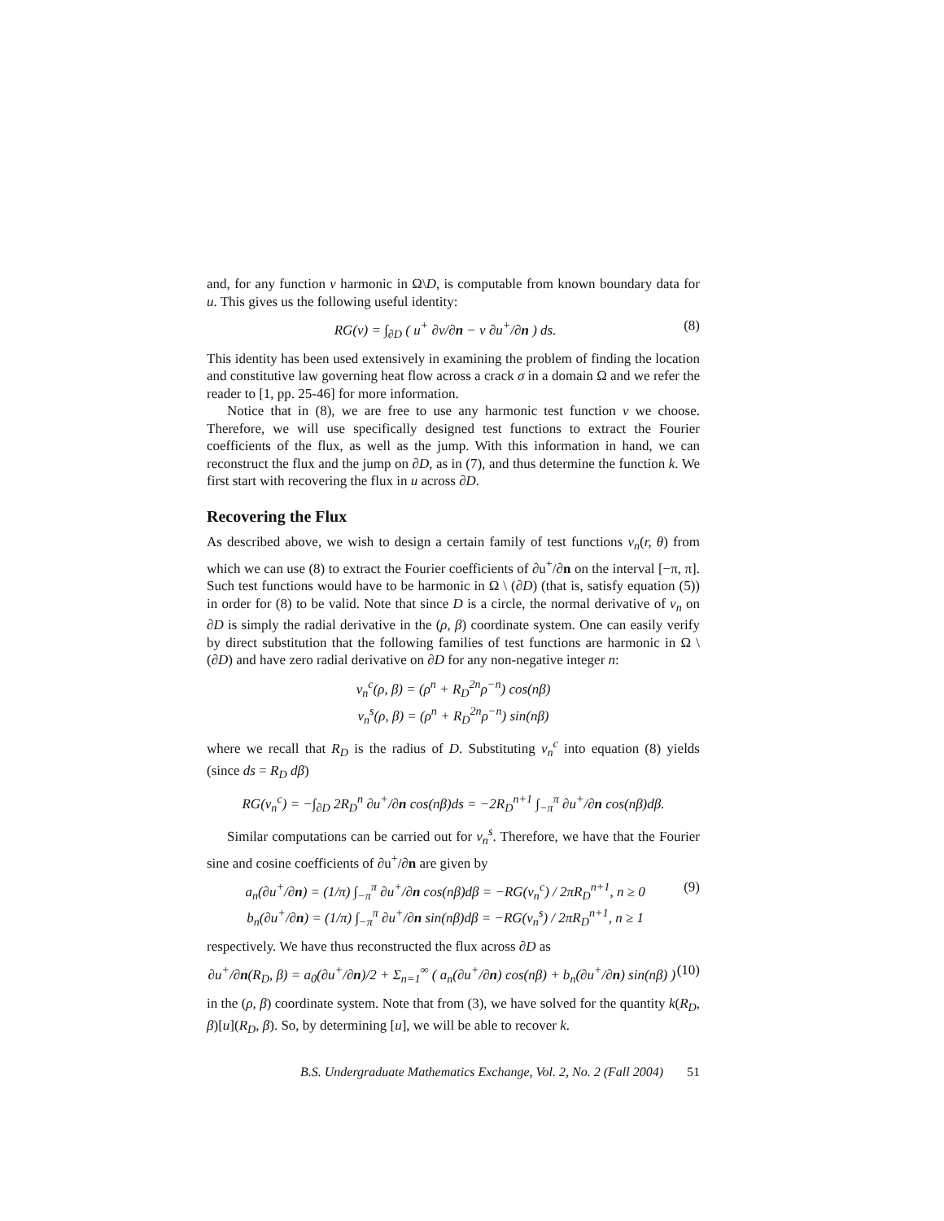and, for any function v harmonic in Ω\D, is computable from known boundary data for u. This gives us the following useful identity:
RG(v) = ∫<sub>∂D</sub> ( u<sup>+</sup> ∂v/∂n − v ∂u<sup>+</sup>/∂n ) ds. (8)
This identity has been used extensively in examining the problem of finding the location and constitutive law governing heat flow across a crack σ in a domain Ω and we refer the reader to [1, pp. 25-46] for more information.
Notice that in (8), we are free to use any harmonic test function v we choose. Therefore, we will use specifically designed test functions to extract the Fourier coefficients of the flux, as well as the jump. With this information in hand, we can reconstruct the flux and the jump on ∂D, as in (7), and thus determine the function k. We first start with recovering the flux in u across ∂D.
Recovering the Flux
As described above, we wish to design a certain family of test functions v<sub>n</sub>(r, θ) from which we can use (8) to extract the Fourier coefficients of ∂u<sup>+</sup>/∂n on the interval [−π, π]. Such test functions would have to be harmonic in Ω \ (∂D) (that is, satisfy equation (5)) in order for (8) to be valid. Note that since D is a circle, the normal derivative of v<sub>n</sub> on ∂D is simply the radial derivative in the (ρ, β) coordinate system. One can easily verify by direct substitution that the following families of test functions are harmonic in Ω \ (∂D) and have zero radial derivative on ∂D for any non-negative integer n:
v<sub>n</sub><sup>c</sup>(ρ, β) = (ρ<sup>n</sup> + R<sub>D</sub><sup>2n</sup>ρ<sup>−n</sup>) cos(nβ)
v<sub>n</sub><sup>s</sup>(ρ, β) = (ρ<sup>n</sup> + R<sub>D</sub><sup>2n</sup>ρ<sup>−n</sup>) sin(nβ)
where we recall that R<sub>D</sub> is the radius of D. Substituting v<sub>n</sub><sup>c</sup> into equation (8) yields (since ds = R<sub>D</sub> dβ)
RG(v<sub>n</sub><sup>c</sup>) = −∫<sub>∂D</sub> 2R<sub>D</sub><sup>n</sup> ∂u<sup>+</sup>/∂n cos(nβ)ds = −2R<sub>D</sub><sup>n+1</sup> ∫<sub>−π</sub><sup>π</sup> ∂u<sup>+</sup>/∂n cos(nβ)dβ.
Similar computations can be carried out for v<sub>n</sub><sup>s</sup>. Therefore, we have that the Fourier sine and cosine coefficients of ∂u<sup>+</sup>/∂n are given by
a<sub>n</sub>(∂u<sup>+</sup>/∂n) = (1/π) ∫<sub>−π</sub><sup>π</sup> ∂u<sup>+</sup>/∂n cos(nβ)dβ = −RG(v<sub>n</sub><sup>c</sup>) / 2πR<sub>D</sub><sup>n+1</sup>, n ≥ 0
b<sub>n</sub>(∂u<sup>+</sup>/∂n) = (1/π) ∫<sub>−π</sub><sup>π</sup> ∂u<sup>+</sup>/∂n sin(nβ)dβ = −RG(v<sub>n</sub><sup>s</sup>) / 2πR<sub>D</sub><sup>n+1</sup>, n ≥ 1 (9)
respectively. We have thus reconstructed the flux across ∂D as
∂u<sup>+</sup>/∂n(R<sub>D</sub>, β) = a<sub>0</sub>(∂u<sup>+</sup>/∂n)/2 + Σ<sub>n=1</sub><sup>∞</sup> ( a<sub>n</sub>(∂u<sup>+</sup>/∂n) cos(nβ) + b<sub>n</sub>(∂u<sup>+</sup>/∂n) sin(nβ) ) (10)
in the (ρ, β) coordinate system. Note that from (3), we have solved for the quantity k(R<sub>D</sub>, β)[u](R<sub>D</sub>, β). So, by determining [u], we will be able to recover k.
B.S. Undergraduate Mathematics Exchange, Vol. 2, No. 2 (Fall 2004) 51